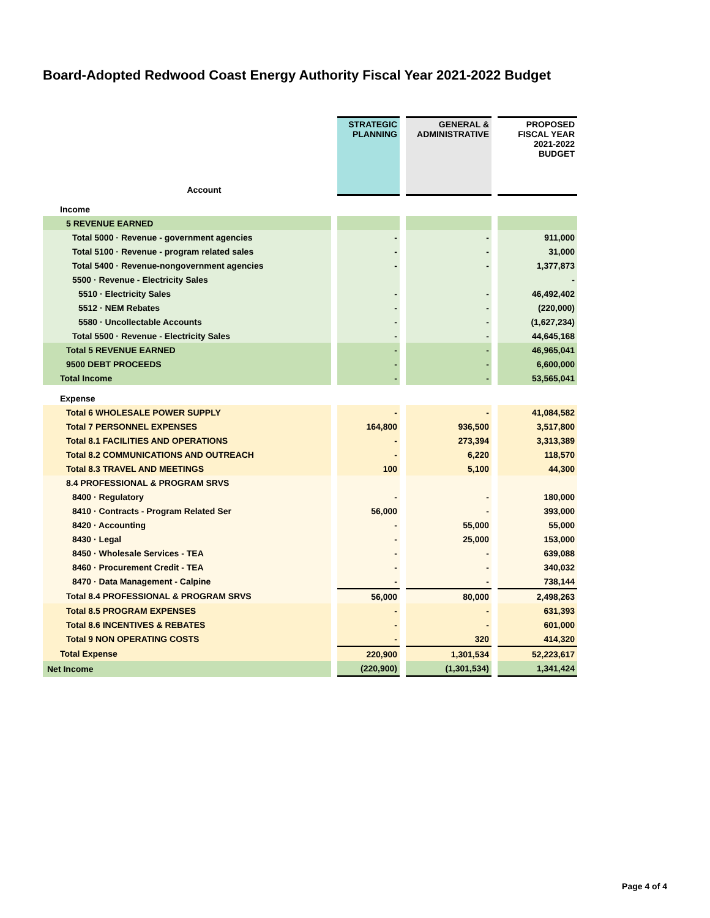Board-Adopted Redwood Coast Energy Authority Fiscal Year 2021-2022 Budget
| Account | | STRATEGIC PLANNING | | GENERAL & ADMINISTRATIVE | | PROPOSED FISCAL YEAR 2021-2022 BUDGET |
| Income | | | | | | |
| 5 REVENUE EARNED | | | | | | |
| Total 5000 · Revenue - government agencies | | - | | - | | 911,000 |
| Total 5100 · Revenue - program related sales | | - | | - | | 31,000 |
| Total 5400 · Revenue-nongovernment agencies | | - | | - | | 1,377,873 |
| 5500 · Revenue - Electricity Sales | | | | | | - |
| 5510 · Electricity Sales | | - | | - | | 46,492,402 |
| 5512 · NEM Rebates | | - | | - | | (220,000) |
| 5580 · Uncollectable Accounts | | - | | - | | (1,627,234) |
| Total 5500 · Revenue - Electricity Sales | | - | | - | | 44,645,168 |
| Total 5 REVENUE EARNED | | - | | - | | 46,965,041 |
| 9500 DEBT PROCEEDS | | - | | - | | 6,600,000 |
| Total Income | | - | | - | | 53,565,041 |
| Expense | | | | | | |
| Total 6 WHOLESALE POWER SUPPLY | | - | | - | | 41,084,582 |
| Total 7 PERSONNEL EXPENSES | | 164,800 | | 936,500 | | 3,517,800 |
| Total 8.1 FACILITIES AND OPERATIONS | | - | | 273,394 | | 3,313,389 |
| Total 8.2 COMMUNICATIONS AND OUTREACH | | - | | 6,220 | | 118,570 |
| Total 8.3 TRAVEL AND MEETINGS | | 100 | | 5,100 | | 44,300 |
| 8.4 PROFESSIONAL & PROGRAM SRVS | | | | | | |
| 8400 · Regulatory | | - | | - | | 180,000 |
| 8410 · Contracts - Program Related Ser | | 56,000 | | - | | 393,000 |
| 8420 · Accounting | | - | | 55,000 | | 55,000 |
| 8430 · Legal | | - | | 25,000 | | 153,000 |
| 8450 · Wholesale Services - TEA | | - | | - | | 639,088 |
| 8460 · Procurement Credit - TEA | | - | | - | | 340,032 |
| 8470 · Data Management - Calpine | | - | | - | | 738,144 |
| Total 8.4 PROFESSIONAL & PROGRAM SRVS | | 56,000 | | 80,000 | | 2,498,263 |
| Total 8.5 PROGRAM EXPENSES | | - | | - | | 631,393 |
| Total 8.6 INCENTIVES & REBATES | | - | | - | | 601,000 |
| Total 9 NON OPERATING COSTS | | - | | 320 | | 414,320 |
| Total Expense | | 220,900 | | 1,301,534 | | 52,223,617 |
| Net Income | | (220,900) | | (1,301,534) | | 1,341,424 |
Page 4 of 4